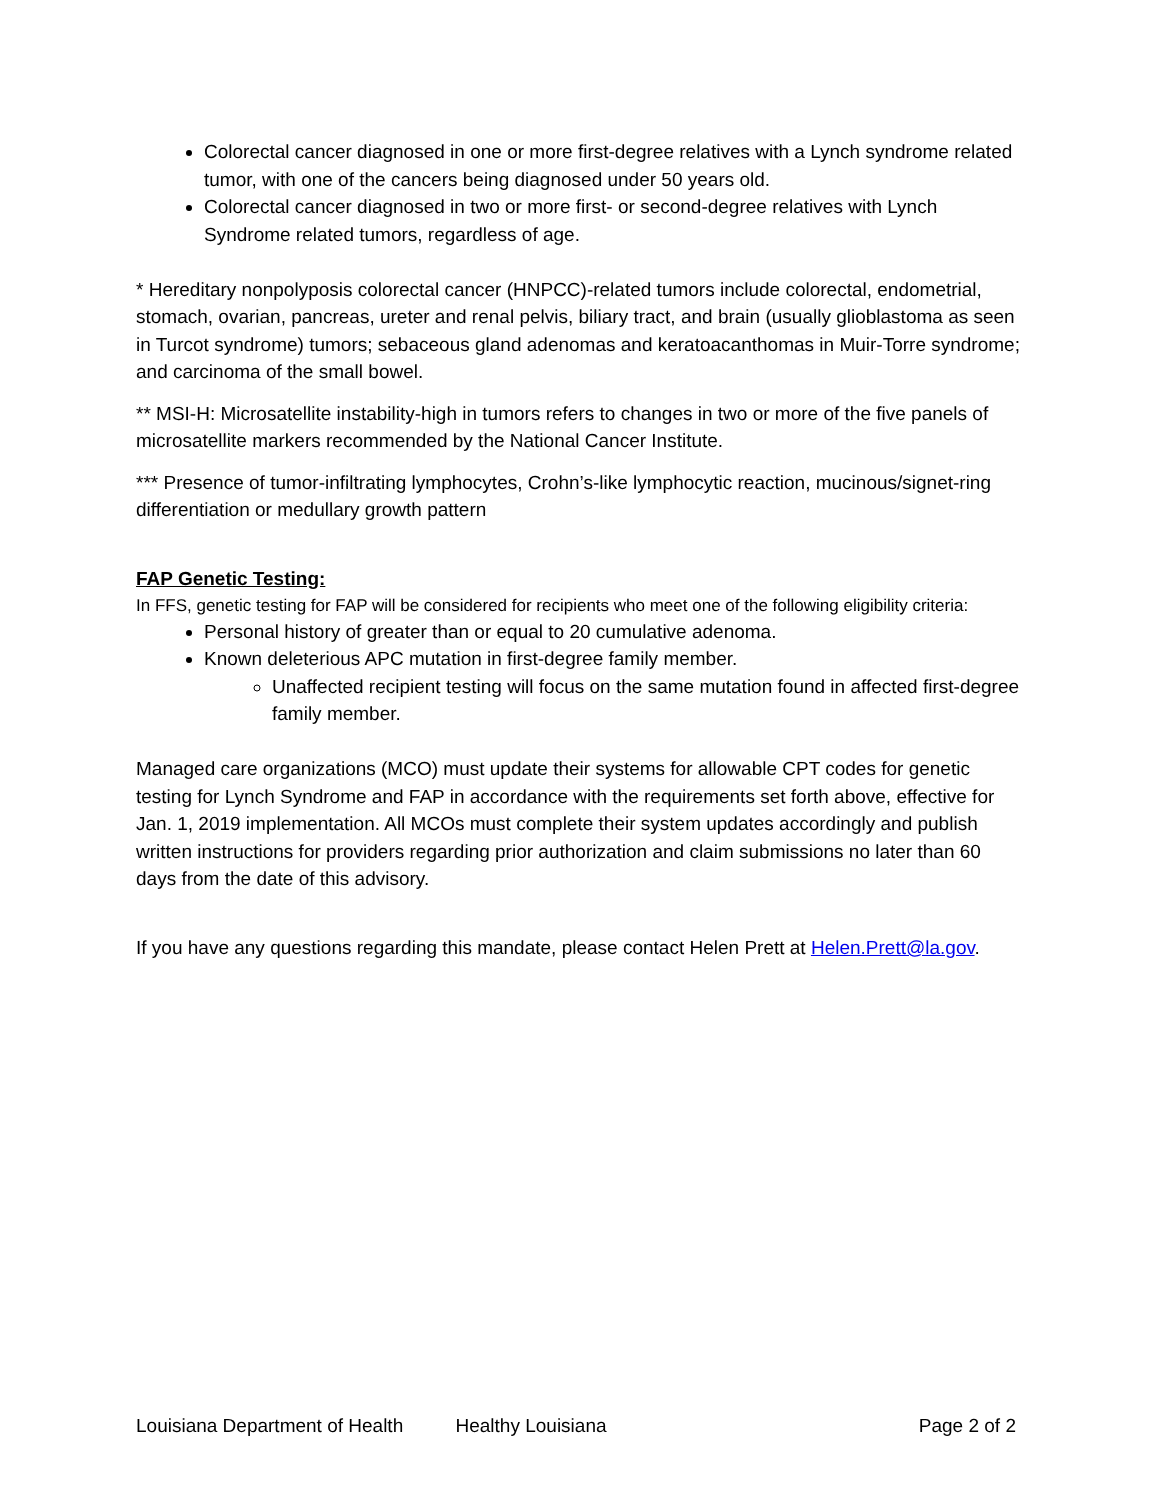Colorectal cancer diagnosed in one or more first-degree relatives with a Lynch syndrome related tumor, with one of the cancers being diagnosed under 50 years old.
Colorectal cancer diagnosed in two or more first- or second-degree relatives with Lynch Syndrome related tumors, regardless of age.
* Hereditary nonpolyposis colorectal cancer (HNPCC)-related tumors include colorectal, endometrial, stomach, ovarian, pancreas, ureter and renal pelvis, biliary tract, and brain (usually glioblastoma as seen in Turcot syndrome) tumors; sebaceous gland adenomas and keratoacanthomas in Muir-Torre syndrome; and carcinoma of the small bowel.
** MSI-H: Microsatellite instability-high in tumors refers to changes in two or more of the five panels of microsatellite markers recommended by the National Cancer Institute.
*** Presence of tumor-infiltrating lymphocytes, Crohn’s-like lymphocytic reaction, mucinous/signet-ring differentiation or medullary growth pattern
FAP Genetic Testing:
In FFS, genetic testing for FAP will be considered for recipients who meet one of the following eligibility criteria:
Personal history of greater than or equal to 20 cumulative adenoma.
Known deleterious APC mutation in first-degree family member.
Unaffected recipient testing will focus on the same mutation found in affected first-degree family member.
Managed care organizations (MCO) must update their systems for allowable CPT codes for genetic testing for Lynch Syndrome and FAP in accordance with the requirements set forth above, effective for Jan. 1, 2019 implementation. All MCOs must complete their system updates accordingly and publish written instructions for providers regarding prior authorization and claim submissions no later than 60 days from the date of this advisory.
If you have any questions regarding this mandate, please contact Helen Prett at Helen.Prett@la.gov.
Louisiana Department of Health Healthy Louisiana Page 2 of 2